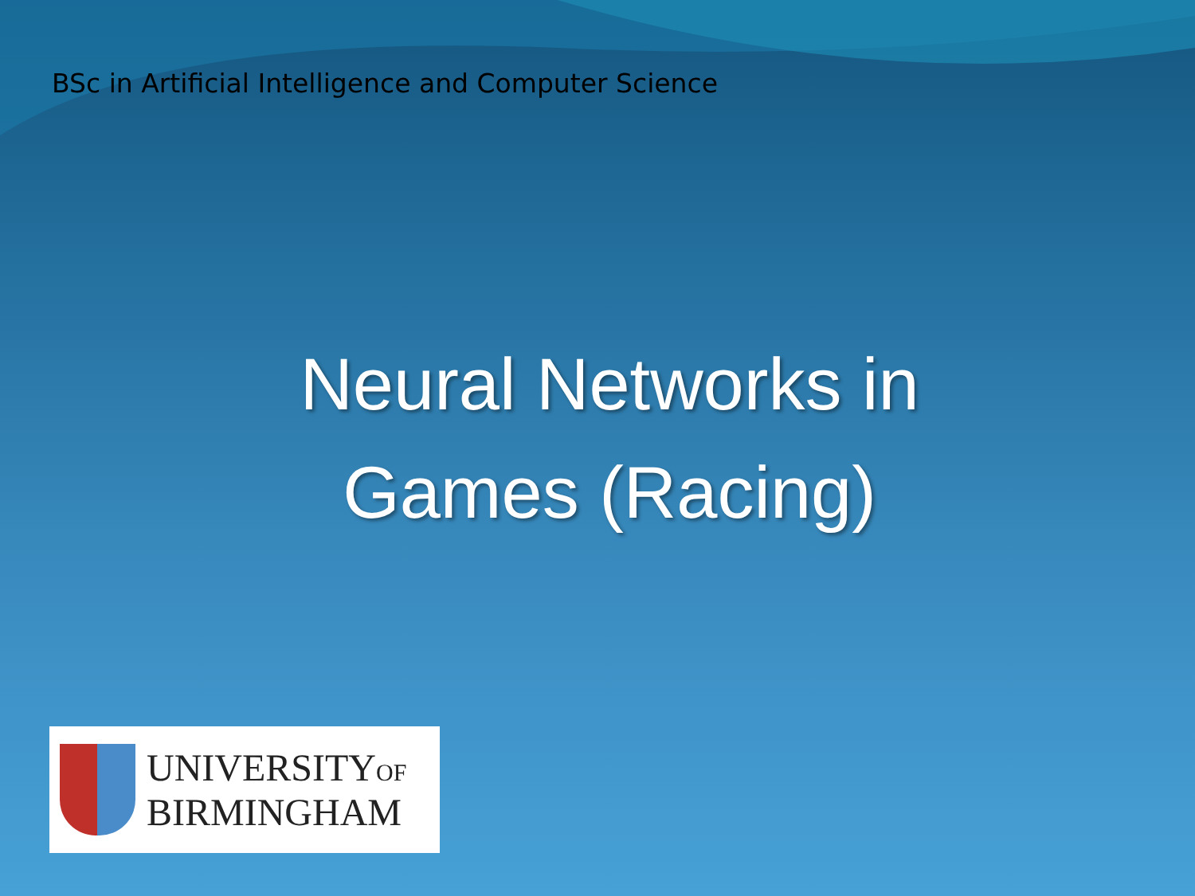BSc in Artificial Intelligence and Computer Science
Neural Networks in
Games (Racing)
UNIVERSITYOF
BIRMINGHAM